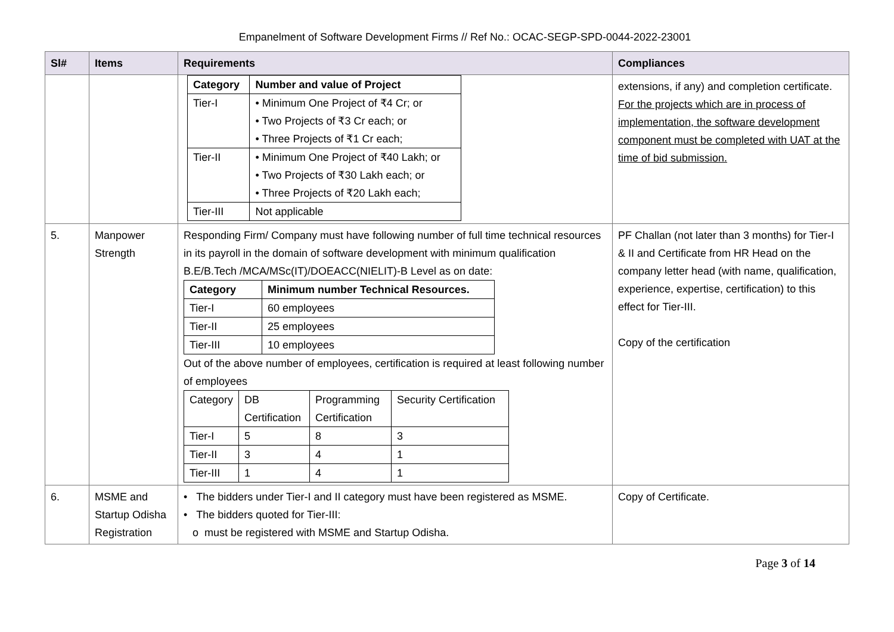Empanelment of Software Development Firms // Ref No.: OCAC-SEGP-SPD-0044-2022-23001
| Sl# | Items | Requirements | Compliances |
| --- | --- | --- | --- |
| | | / Category / Number and value of Project / / --- / --- / / Tier-I / • Minimum One Project of ₹4 Cr; or • Two Projects of ₹3 Cr each; or • Three Projects of ₹1 Cr each; / / Tier-II / • Minimum One Project of ₹40 Lakh; or • Two Projects of ₹30 Lakh each; or • Three Projects of ₹20 Lakh each; / / Tier-III / Not applicable / | extensions, if any) and completion certificate. For the projects which are in process of implementation, the software development component must be completed with UAT at the time of bid submission. |
| 5. | Manpower Strength | Responding Firm/ Company must have following number of full time technical resources in its payroll in the domain of software development with minimum qualification B.E/B.Tech /MCA/MSc(IT)/DOEACC(NIELIT)-B Level as on date: / Category / Minimum number Technical Resources. / / --- / --- / / Tier-I / 60 employees / / Tier-II / 25 employees / / Tier-III / 10 employees / Out of the above number of employees, certification is required at least following number of employees / Category / DB Certification / Programming Certification / Security Certification / / Tier-I / 5 / 8 / 3 / / Tier-II / 3 / 4 / 1 / / Tier-III / 1 / 4 / 1 / | PF Challan (not later than 3 months) for Tier-I & II and Certificate from HR Head on the company letter head (with name, qualification, experience, expertise, certification) to this effect for Tier-III. Copy of the certification |
| 6. | MSME and Startup Odisha Registration | • The bidders under Tier-I and II category must have been registered as MSME. • The bidders quoted for Tier-III: o must be registered with MSME and Startup Odisha. | Copy of Certificate. |
Page 3 of 14